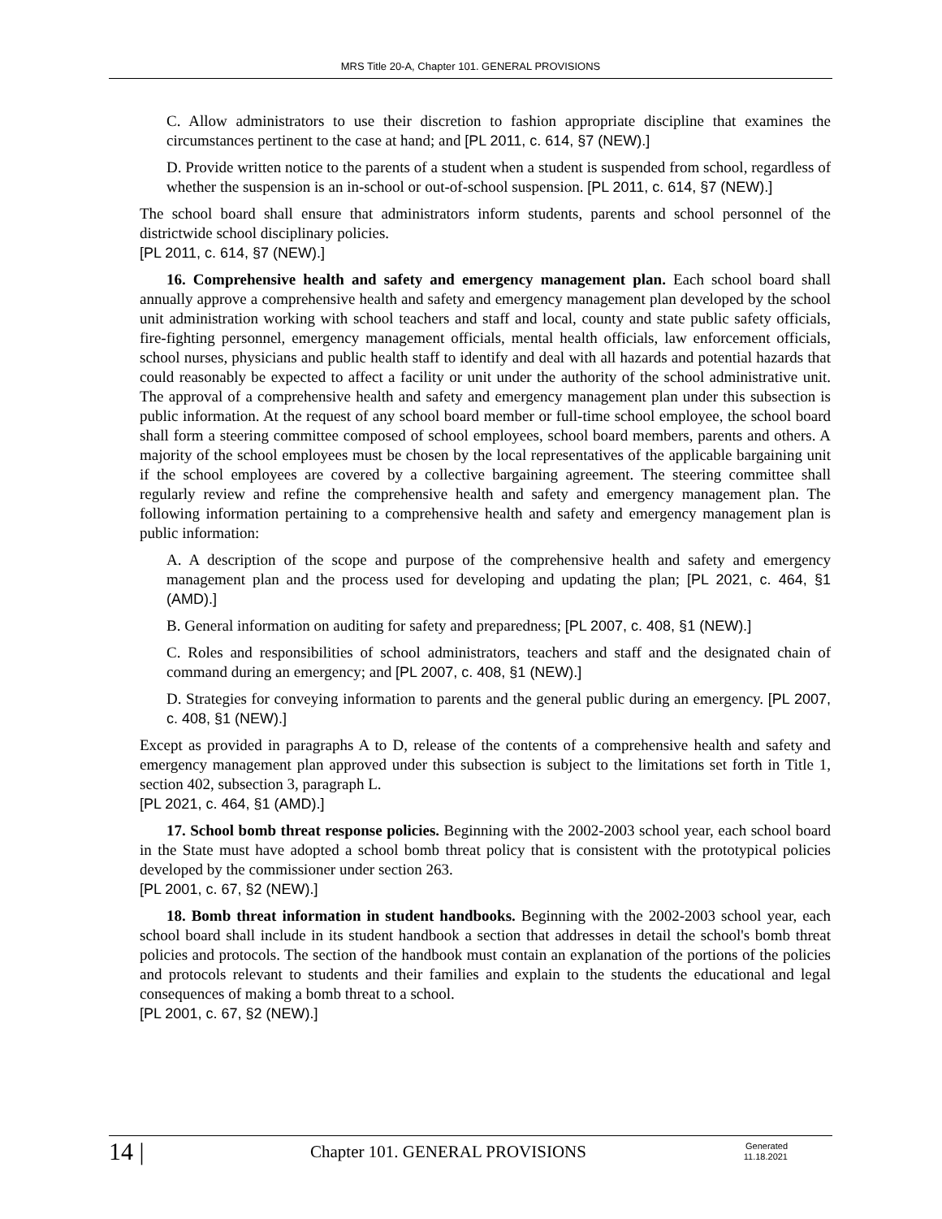MRS Title 20-A, Chapter 101. GENERAL PROVISIONS
C. Allow administrators to use their discretion to fashion appropriate discipline that examines the circumstances pertinent to the case at hand; and [PL 2011, c. 614, §7 (NEW).]
D. Provide written notice to the parents of a student when a student is suspended from school, regardless of whether the suspension is an in-school or out-of-school suspension. [PL 2011, c. 614, §7 (NEW).]
The school board shall ensure that administrators inform students, parents and school personnel of the districtwide school disciplinary policies.
[PL 2011, c. 614, §7 (NEW).]
16. Comprehensive health and safety and emergency management plan. Each school board shall annually approve a comprehensive health and safety and emergency management plan developed by the school unit administration working with school teachers and staff and local, county and state public safety officials, fire-fighting personnel, emergency management officials, mental health officials, law enforcement officials, school nurses, physicians and public health staff to identify and deal with all hazards and potential hazards that could reasonably be expected to affect a facility or unit under the authority of the school administrative unit. The approval of a comprehensive health and safety and emergency management plan under this subsection is public information. At the request of any school board member or full-time school employee, the school board shall form a steering committee composed of school employees, school board members, parents and others. A majority of the school employees must be chosen by the local representatives of the applicable bargaining unit if the school employees are covered by a collective bargaining agreement. The steering committee shall regularly review and refine the comprehensive health and safety and emergency management plan. The following information pertaining to a comprehensive health and safety and emergency management plan is public information:
A. A description of the scope and purpose of the comprehensive health and safety and emergency management plan and the process used for developing and updating the plan; [PL 2021, c. 464, §1 (AMD).]
B. General information on auditing for safety and preparedness; [PL 2007, c. 408, §1 (NEW).]
C. Roles and responsibilities of school administrators, teachers and staff and the designated chain of command during an emergency; and [PL 2007, c. 408, §1 (NEW).]
D. Strategies for conveying information to parents and the general public during an emergency. [PL 2007, c. 408, §1 (NEW).]
Except as provided in paragraphs A to D, release of the contents of a comprehensive health and safety and emergency management plan approved under this subsection is subject to the limitations set forth in Title 1, section 402, subsection 3, paragraph L.
[PL 2021, c. 464, §1 (AMD).]
17. School bomb threat response policies. Beginning with the 2002-2003 school year, each school board in the State must have adopted a school bomb threat policy that is consistent with the prototypical policies developed by the commissioner under section 263.
[PL 2001, c. 67, §2 (NEW).]
18. Bomb threat information in student handbooks. Beginning with the 2002-2003 school year, each school board shall include in its student handbook a section that addresses in detail the school's bomb threat policies and protocols. The section of the handbook must contain an explanation of the portions of the policies and protocols relevant to students and their families and explain to the students the educational and legal consequences of making a bomb threat to a school.
[PL 2001, c. 67, §2 (NEW).]
14 |
Chapter 101. GENERAL PROVISIONS
Generated
11.18.2021